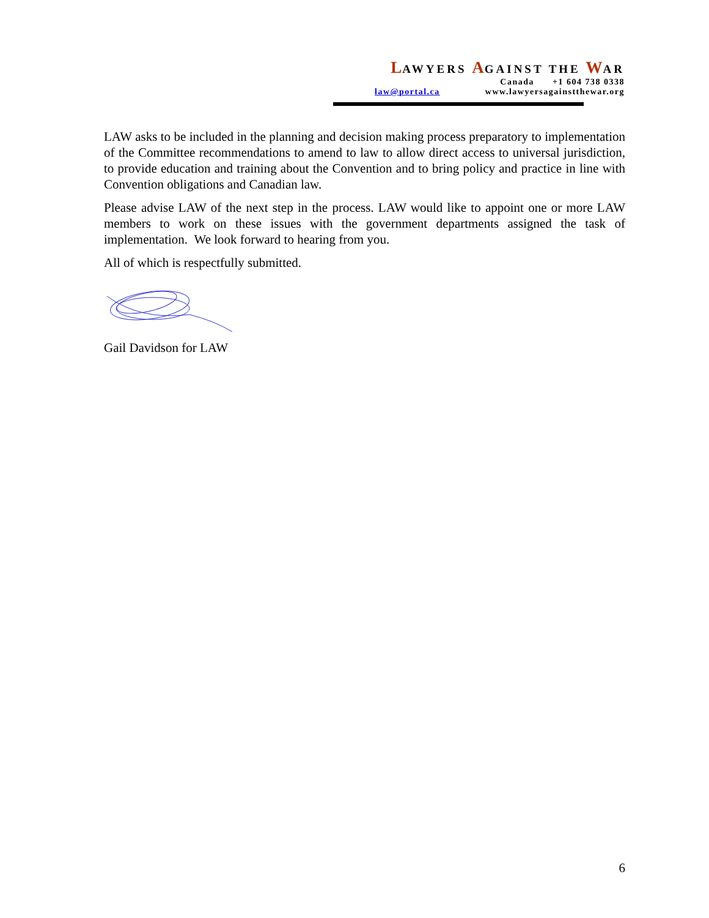LAWYERS AGAINST THE WAR
Canada +1 604 738 0338
law@portal.ca www.lawyersagainstthewar.org
LAW asks to be included in the planning and decision making process preparatory to implementation of the Committee recommendations to amend to law to allow direct access to universal jurisdiction, to provide education and training about the Convention and to bring policy and practice in line with Convention obligations and Canadian law.
Please advise LAW of the next step in the process. LAW would like to appoint one or more LAW members to work on these issues with the government departments assigned the task of implementation. We look forward to hearing from you.
All of which is respectfully submitted.
Gail Davidson for LAW
6